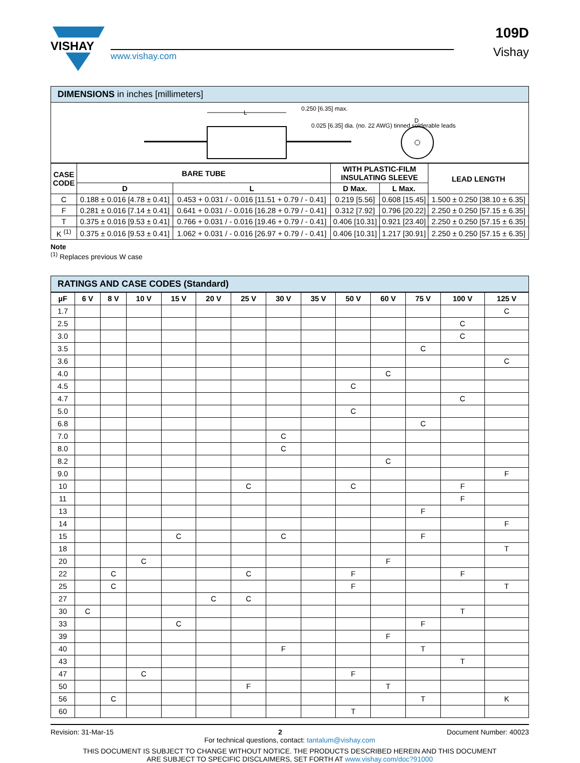VISHAY
www.vishay.com
109D
Vishay
DIMENSIONS in inches [millimeters]
L
0.250 [6.35] max.
0.025 [6.35] dia. (no. 22 AWG) tinned solderable leads
D
| CASE CODE | BARE TUBE | | WITH PLASTIC-FILM INSULATING SLEEVE | | LEAD LENGTH |
| --- | --- | --- | --- | --- | --- |
| | D | L | D Max. | L Max. | |
| C | 0.188 ± 0.016 [4.78 ± 0.41] | 0.453 + 0.031 / - 0.016 [11.51 + 0.79 / - 0.41] | 0.219 [5.56] | 0.608 [15.45] | 1.500 ± 0.250 [38.10 ± 6.35] |
| F | 0.281 ± 0.016 [7.14 ± 0.41] | 0.641 + 0.031 / - 0.016 [16.28 + 0.79 / - 0.41] | 0.312 [7.92] | 0.796 [20.22] | 2.250 ± 0.250 [57.15 ± 6.35] |
| T | 0.375 ± 0.016 [9.53 ± 0.41] | 0.766 + 0.031 / - 0.016 [19.46 + 0.79 / - 0.41] | 0.406 [10.31] | 0.921 [23.40] | 2.250 ± 0.250 [57.15 ± 6.35] |
| K <sup>(1)</sup> | 0.375 ± 0.016 [9.53 ± 0.41] | 1.062 + 0.031 / - 0.016 [26.97 + 0.79 / - 0.41] | 0.406 [10.31] | 1.217 [30.91] | 2.250 ± 0.250 [57.15 ± 6.35] |
Note
<sup>(1)</sup> Replaces previous W case
RATINGS AND CASE CODES (Standard)
| µF | 6 V | 8 V | 10 V | 15 V | 20 V | 25 V | 30 V | 35 V | 50 V | 60 V | 75 V | 100 V | 125 V |
| --- | --- | --- | --- | --- | --- | --- | --- | --- | --- | --- | --- | --- | --- |
| 1.7 | | | | | | | | | | | | | C |
| 2.5 | | | | | | | | | | | | C | |
| 3.0 | | | | | | | | | | | | C | |
| 3.5 | | | | | | | | | | | C | | |
| 3.6 | | | | | | | | | | | | | C |
| 4.0 | | | | | | | | | | C | | | |
| 4.5 | | | | | | | | | C | | | | |
| 4.7 | | | | | | | | | | | | C | |
| 5.0 | | | | | | | | | C | | | | |
| 6.8 | | | | | | | | | | | C | | |
| 7.0 | | | | | | | C | | | | | | |
| 8.0 | | | | | | | C | | | | | | |
| 8.2 | | | | | | | | | | C | | | |
| 9.0 | | | | | | | | | | | | | F |
| 10 | | | | | | C | | | C | | | F | |
| 11 | | | | | | | | | | | | F | |
| 13 | | | | | | | | | | | F | | |
| 14 | | | | | | | | | | | | | F |
| 15 | | | | C | | | C | | | | F | | |
| 18 | | | | | | | | | | | | | T |
| 20 | | | C | | | | | | | F | | | |
| 22 | | C | | | | C | | | F | | | F | |
| 25 | | C | | | | | | | F | | | | T |
| 27 | | | | | C | C | | | | | | | |
| 30 | C | | | | | | | | | | | T | |
| 33 | | | | C | | | | | | | F | | |
| 39 | | | | | | | | | | F | | | |
| 40 | | | | | | | F | | | | T | | |
| 43 | | | | | | | | | | | | T | |
| 47 | | | C | | | | | | F | | | | |
| 50 | | | | | | F | | | | T | | | |
| 56 | | C | | | | | | | | | T | | K |
| 60 | | | | | | | | | T | | | | |
Revision: 31-Mar-15 2 Document Number: 40023
For technical questions, contact: tantalum@vishay.com
THIS DOCUMENT IS SUBJECT TO CHANGE WITHOUT NOTICE. THE PRODUCTS DESCRIBED HEREIN AND THIS DOCUMENT
ARE SUBJECT TO SPECIFIC DISCLAIMERS, SET FORTH AT www.vishay.com/doc?91000